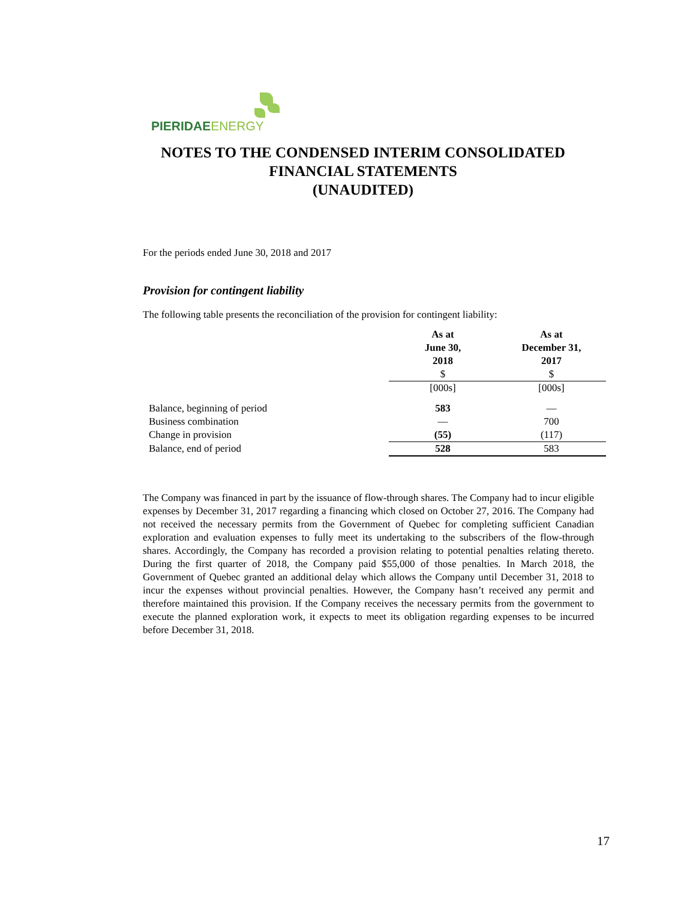PIERIDAE ENERGY
NOTES TO THE CONDENSED INTERIM CONSOLIDATED FINANCIAL STATEMENTS
(UNAUDITED)
For the periods ended June 30, 2018 and 2017
Provision for contingent liability
The following table presents the reconciliation of the provision for contingent liability:
| | As at June 30, 2018 $ | As at December 31, 2017 $ |
| --- | --- | --- |
| | [000s] | [000s] |
| Balance, beginning of period | 583 | — |
| Business combination | — | 700 |
| Change in provision | (55) | (117) |
| Balance, end of period | 528 | 583 |
The Company was financed in part by the issuance of flow-through shares. The Company had to incur eligible expenses by December 31, 2017 regarding a financing which closed on October 27, 2016. The Company had not received the necessary permits from the Government of Quebec for completing sufficient Canadian exploration and evaluation expenses to fully meet its undertaking to the subscribers of the flow-through shares. Accordingly, the Company has recorded a provision relating to potential penalties relating thereto. During the first quarter of 2018, the Company paid $55,000 of those penalties. In March 2018, the Government of Quebec granted an additional delay which allows the Company until December 31, 2018 to incur the expenses without provincial penalties. However, the Company hasn’t received any permit and therefore maintained this provision. If the Company receives the necessary permits from the government to execute the planned exploration work, it expects to meet its obligation regarding expenses to be incurred before December 31, 2018.
17